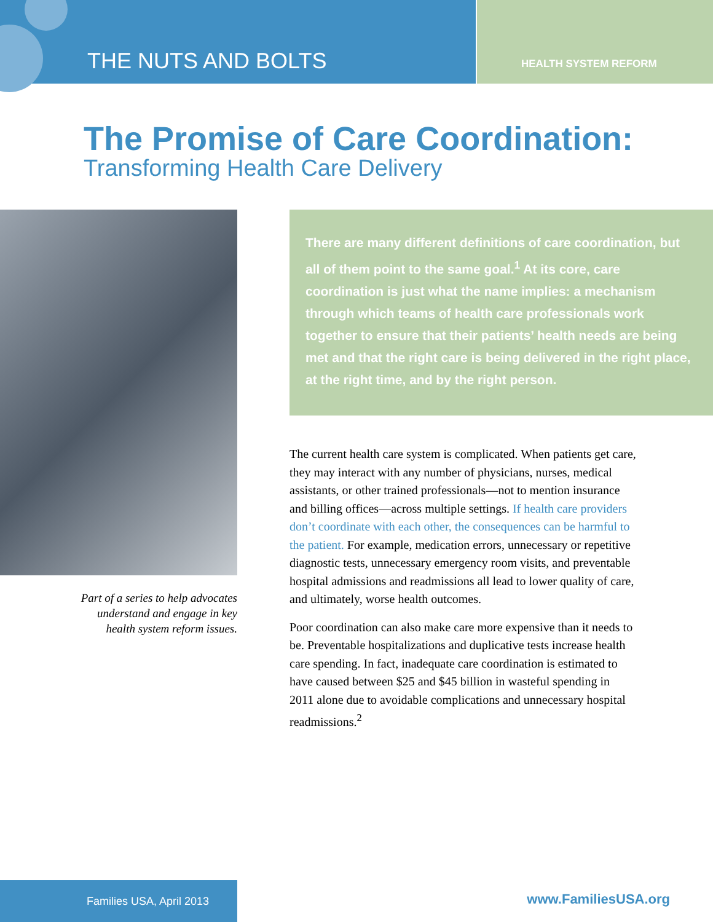THE NUTS AND BOLTS
HEALTH SYSTEM REFORM
The Promise of Care Coordination:
Transforming Health Care Delivery
Part of a series to help advocates
understand and engage in key
health system reform issues.
There are many different definitions of care coordination, but all of them point to the same goal.<sup>1</sup> At its core, care coordination is just what the name implies: a mechanism through which teams of health care professionals work together to ensure that their patients’ health needs are being met and that the right care is being delivered in the right place, at the right time, and by the right person.
The current health care system is complicated. When patients get care, they may interact with any number of physicians, nurses, medical assistants, or other trained professionals—not to mention insurance and billing offices—across multiple settings. If health care providers don’t coordinate with each other, the consequences can be harmful to the patient. For example, medication errors, unnecessary or repetitive diagnostic tests, unnecessary emergency room visits, and preventable hospital admissions and readmissions all lead to lower quality of care, and ultimately, worse health outcomes.
Poor coordination can also make care more expensive than it needs to be. Preventable hospitalizations and duplicative tests increase health care spending. In fact, inadequate care coordination is estimated to have caused between $25 and $45 billion in wasteful spending in 2011 alone due to avoidable complications and unnecessary hospital readmissions.<sup>2</sup>
Families USA, April 2013
www.FamiliesUSA.org